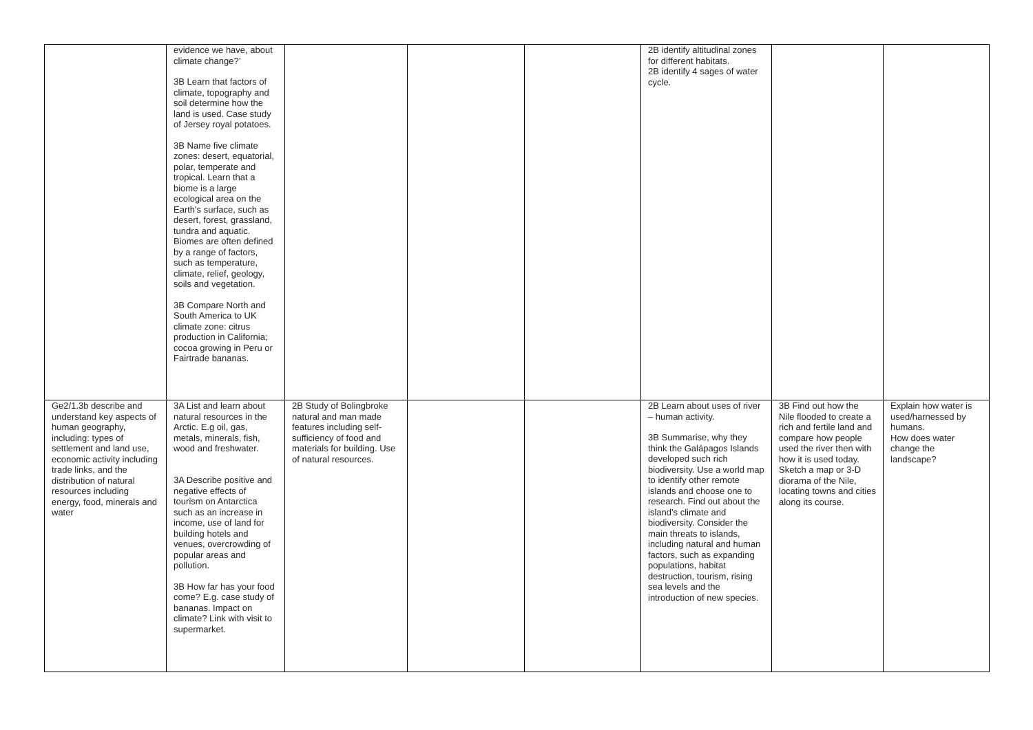| | evidence we have, about climate change?’ 3B Learn that factors of climate, topography and soil determine how the land is used. Case study of Jersey royal potatoes. 3B Name five climate zones: desert, equatorial, polar, temperate and tropical. Learn that a biome is a large ecological area on the Earth's surface, such as desert, forest, grassland, tundra and aquatic. Biomes are often defined by a range of factors, such as temperature, climate, relief, geology, soils and vegetation. 3B Compare North and South America to UK climate zone: citrus production in California; cocoa growing in Peru or Fairtrade bananas. | | | | 2B identify altitudinal zones for different habitats. 2B identify 4 sages of water cycle. | | |
| Ge2/1.3b describe and understand key aspects of human geography, including: types of settlement and land use, economic activity including trade links, and the distribution of natural resources including energy, food, minerals and water | 3A List and learn about natural resources in the Arctic. E.g oil, gas, metals, minerals, fish, wood and freshwater. 3A Describe positive and negative effects of tourism on Antarctica such as an increase in income, use of land for building hotels and venues, overcrowding of popular areas and pollution. 3B How far has your food come? E.g. case study of bananas. Impact on climate? Link with visit to supermarket. | 2B Study of Bolingbroke natural and man made features including self-sufficiency of food and materials for building. Use of natural resources. | | | 2B Learn about uses of river – human activity. 3B Summarise, why they think the Galápagos Islands developed such rich biodiversity. Use a world map to identify other remote islands and choose one to research. Find out about the island’s climate and biodiversity. Consider the main threats to islands, including natural and human factors, such as expanding populations, habitat destruction, tourism, rising sea levels and the introduction of new species. | 3B Find out how the Nile flooded to create a rich and fertile land and compare how people used the river then with how it is used today. Sketch a map or 3-D diorama of the Nile, locating towns and cities along its course. | Explain how water is used/harnessed by humans. How does water change the landscape? |